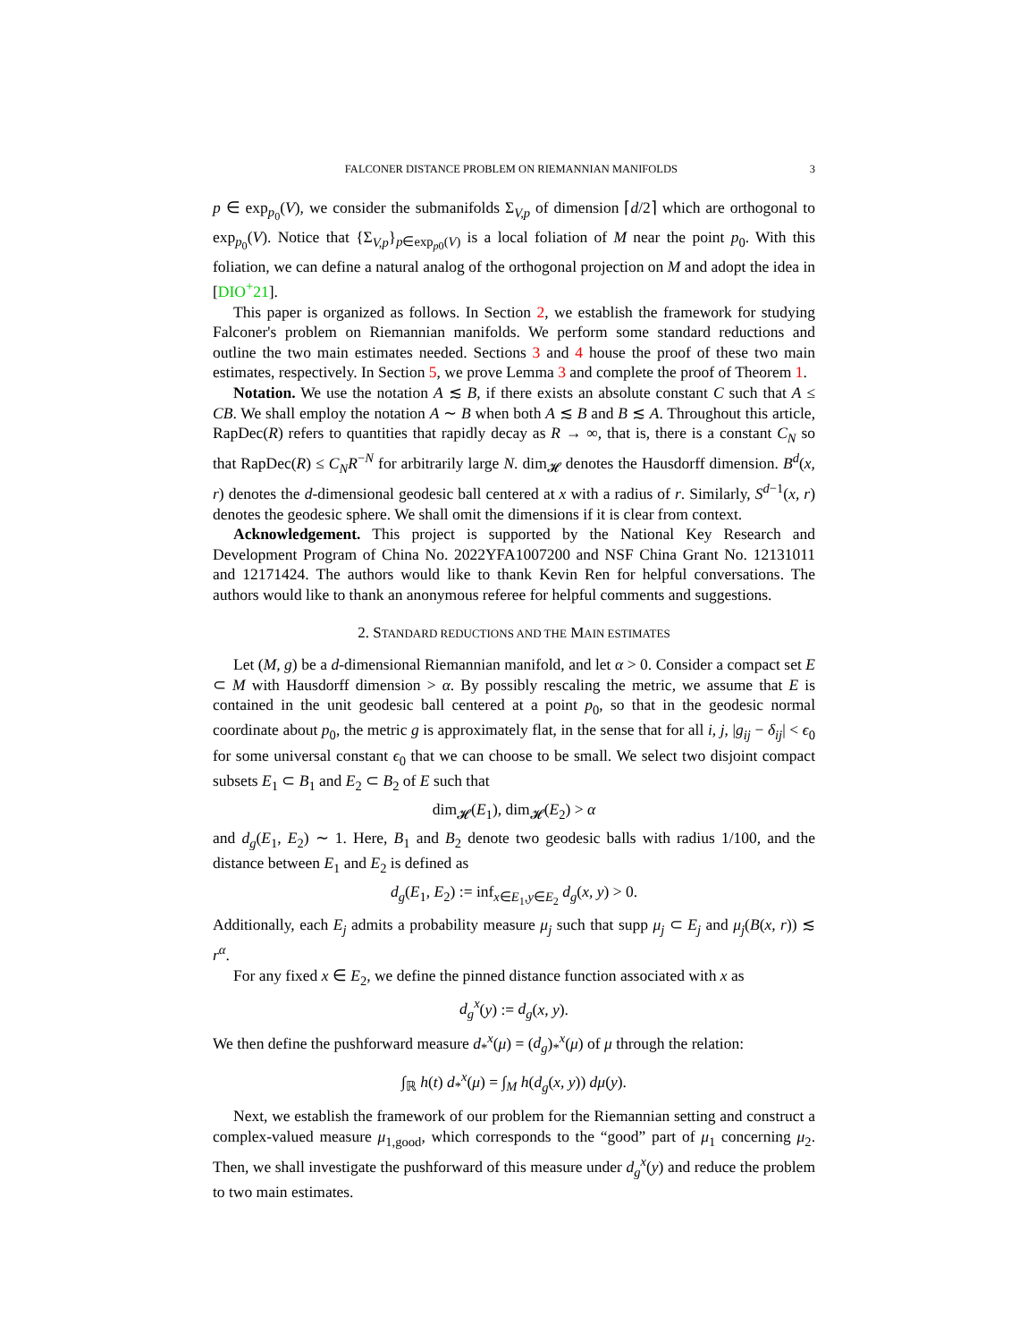FALCONER DISTANCE PROBLEM ON RIEMANNIAN MANIFOLDS 3
p ∈ exp<sub>p<sub>0</sub></sub>(V), we consider the submanifolds Σ<sub>V,p</sub> of dimension ⌈d/2⌉ which are orthogonal to exp<sub>p<sub>0</sub></sub>(V). Notice that {Σ<sub>V,p</sub>}<sub>p∈exp<sub>p0</sub>(V)</sub> is a local foliation of M near the point p<sub>0</sub>. With this foliation, we can define a natural analog of the orthogonal projection on M and adopt the idea in [DIO<sup>+</sup>21].
This paper is organized as follows. In Section 2, we establish the framework for studying Falconer's problem on Riemannian manifolds. We perform some standard reductions and outline the two main estimates needed. Sections 3 and 4 house the proof of these two main estimates, respectively. In Section 5, we prove Lemma 3 and complete the proof of Theorem 1.
Notation. We use the notation A ≲ B, if there exists an absolute constant C such that A ≤ CB. We shall employ the notation A ∼ B when both A ≲ B and B ≲ A. Throughout this article, RapDec(R) refers to quantities that rapidly decay as R → ∞, that is, there is a constant C<sub>N</sub> so that RapDec(R) ≤ C<sub>N</sub>R<sup>−N</sup> for arbitrarily large N. dim<sub>𝓗</sub> denotes the Hausdorff dimension. B<sup>d</sup>(x, r) denotes the d-dimensional geodesic ball centered at x with a radius of r. Similarly, S<sup>d−1</sup>(x, r) denotes the geodesic sphere. We shall omit the dimensions if it is clear from context.
Acknowledgement. This project is supported by the National Key Research and Development Program of China No. 2022YFA1007200 and NSF China Grant No. 12131011 and 12171424. The authors would like to thank Kevin Ren for helpful conversations. The authors would like to thank an anonymous referee for helpful comments and suggestions.
2. STANDARD REDUCTIONS AND THE MAIN ESTIMATES
Let (M, g) be a d-dimensional Riemannian manifold, and let α > 0. Consider a compact set E ⊂ M with Hausdorff dimension > α. By possibly rescaling the metric, we assume that E is contained in the unit geodesic ball centered at a point p<sub>0</sub>, so that in the geodesic normal coordinate about p<sub>0</sub>, the metric g is approximately flat, in the sense that for all i, j, |g<sub>ij</sub> − δ<sub>ij</sub>| < ϵ<sub>0</sub> for some universal constant ϵ<sub>0</sub> that we can choose to be small. We select two disjoint compact subsets E<sub>1</sub> ⊂ B<sub>1</sub> and E<sub>2</sub> ⊂ B<sub>2</sub> of E such that
dim<sub>𝓗</sub>(E<sub>1</sub>), dim<sub>𝓗</sub>(E<sub>2</sub>) > α
and d<sub>g</sub>(E<sub>1</sub>, E<sub>2</sub>) ∼ 1. Here, B<sub>1</sub> and B<sub>2</sub> denote two geodesic balls with radius 1/100, and the distance between E<sub>1</sub> and E<sub>2</sub> is defined as
d<sub>g</sub>(E<sub>1</sub>, E<sub>2</sub>) := inf<sub>x∈E<sub>1</sub>,y∈E<sub>2</sub></sub> d<sub>g</sub>(x, y) > 0.
Additionally, each E<sub>j</sub> admits a probability measure μ<sub>j</sub> such that supp μ<sub>j</sub> ⊂ E<sub>j</sub> and μ<sub>j</sub>(B(x, r)) ≲ r<sup>α</sup>.
For any fixed x ∈ E<sub>2</sub>, we define the pinned distance function associated with x as
d<sub>g</sub><sup>x</sup>(y) := d<sub>g</sub>(x, y).
We then define the pushforward measure d<sub>*</sub><sup>x</sup>(μ) = (d<sub>g</sub>)<sub>*</sub><sup>x</sup>(μ) of μ through the relation:
∫<sub>ℝ</sub> h(t) d<sub>*</sub><sup>x</sup>(μ) = ∫<sub>M</sub> h(d<sub>g</sub>(x, y)) dμ(y).
Next, we establish the framework of our problem for the Riemannian setting and construct a complex-valued measure μ<sub>1,good</sub>, which corresponds to the “good” part of μ<sub>1</sub> concerning μ<sub>2</sub>. Then, we shall investigate the pushforward of this measure under d<sub>g</sub><sup>x</sup>(y) and reduce the problem to two main estimates.